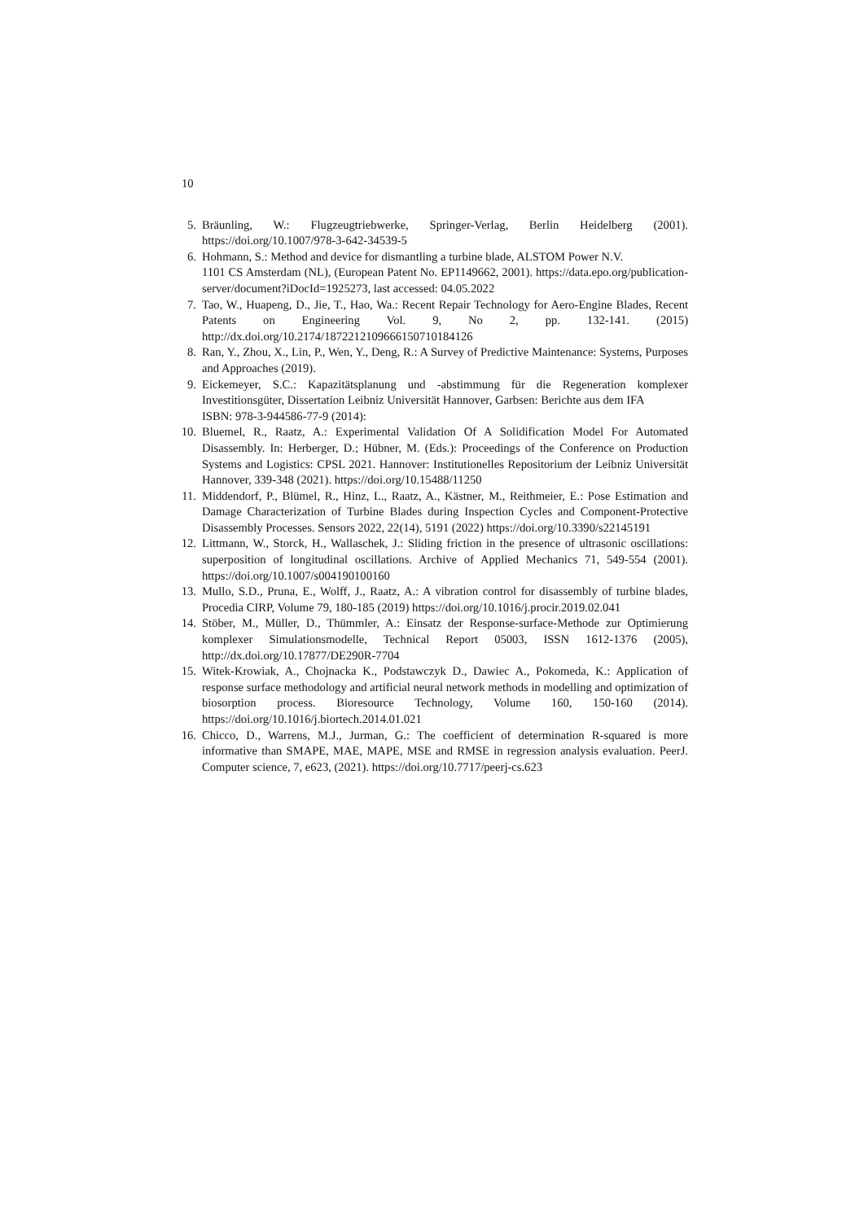10
5. Bräunling, W.: Flugzeugtriebwerke, Springer-Verlag, Berlin Heidelberg (2001). https://doi.org/10.1007/978-3-642-34539-5
6. Hohmann, S.: Method and device for dismantling a turbine blade, ALSTOM Power N.V.
1101 CS Amsterdam (NL), (European Patent No. EP1149662, 2001). https://data.epo.org/publication-server/document?iDocId=1925273, last accessed: 04.05.2022
7. Tao, W., Huapeng, D., Jie, T., Hao, Wa.: Recent Repair Technology for Aero-Engine Blades, Recent Patents on Engineering Vol. 9, No 2, pp. 132-141. (2015) http://dx.doi.org/10.2174/1872212109666150710184126
8. Ran, Y., Zhou, X., Lin, P., Wen, Y., Deng, R.: A Survey of Predictive Maintenance: Systems, Purposes and Approaches (2019).
9. Eickemeyer, S.C.: Kapazitätsplanung und -abstimmung für die Regeneration komplexer Investitionsgüter, Dissertation Leibniz Universität Hannover, Garbsen: Berichte aus dem IFA
ISBN: 978-3-944586-77-9 (2014):
10. Bluemel, R., Raatz, A.: Experimental Validation Of A Solidification Model For Automated Disassembly. In: Herberger, D.; Hübner, M. (Eds.): Proceedings of the Conference on Production Systems and Logistics: CPSL 2021. Hannover: Institutionelles Repositorium der Leibniz Universität Hannover, 339-348 (2021). https://doi.org/10.15488/11250
11. Middendorf, P., Blümel, R., Hinz, L., Raatz, A., Kästner, M., Reithmeier, E.: Pose Estimation and Damage Characterization of Turbine Blades during Inspection Cycles and Component-Protective Disassembly Processes. Sensors 2022, 22(14), 5191 (2022) https://doi.org/10.3390/s22145191
12. Littmann, W., Storck, H., Wallaschek, J.: Sliding friction in the presence of ultrasonic oscillations: superposition of longitudinal oscillations. Archive of Applied Mechanics 71, 549-554 (2001). https://doi.org/10.1007/s004190100160
13. Mullo, S.D., Pruna, E., Wolff, J., Raatz, A.: A vibration control for disassembly of turbine blades, Procedia CIRP, Volume 79, 180-185 (2019) https://doi.org/10.1016/j.procir.2019.02.041
14. Stöber, M., Müller, D., Thümmler, A.: Einsatz der Response-surface-Methode zur Optimierung komplexer Simulationsmodelle, Technical Report 05003, ISSN 1612-1376 (2005), http://dx.doi.org/10.17877/DE290R-7704
15. Witek-Krowiak, A., Chojnacka K., Podstawczyk D., Dawiec A., Pokomeda, K.: Application of response surface methodology and artificial neural network methods in modelling and optimization of biosorption process. Bioresource Technology, Volume 160, 150-160 (2014). https://doi.org/10.1016/j.biortech.2014.01.021
16. Chicco, D., Warrens, M.J., Jurman, G.: The coefficient of determination R-squared is more informative than SMAPE, MAE, MAPE, MSE and RMSE in regression analysis evaluation. PeerJ. Computer science, 7, e623, (2021). https://doi.org/10.7717/peerj-cs.623